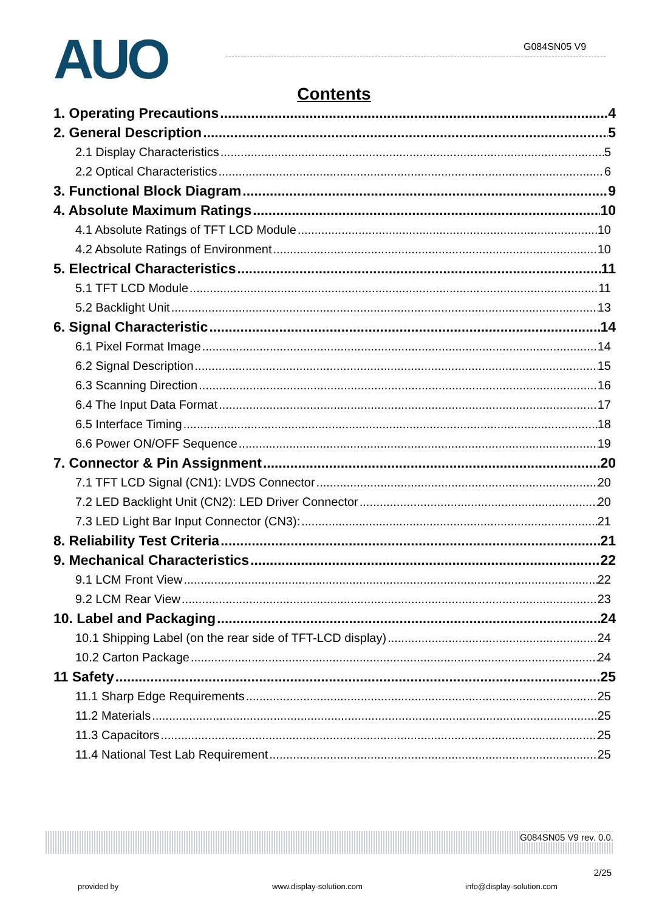AUO G084SN05 V9
Contents
1. Operating Precautions 4
2. General Description 5
2.1 Display Characteristics 5
2.2 Optical Characteristics 6
3. Functional Block Diagram 9
4. Absolute Maximum Ratings 10
4.1 Absolute Ratings of TFT LCD Module 10
4.2 Absolute Ratings of Environment 10
5. Electrical Characteristics 11
5.1 TFT LCD Module 11
5.2 Backlight Unit 13
6. Signal Characteristic 14
6.1 Pixel Format Image 14
6.2 Signal Description 15
6.3 Scanning Direction 16
6.4 The Input Data Format 17
6.5 Interface Timing 18
6.6 Power ON/OFF Sequence 19
7. Connector & Pin Assignment 20
7.1 TFT LCD Signal (CN1): LVDS Connector 20
7.2 LED Backlight Unit (CN2): LED Driver Connector 20
7.3 LED Light Bar Input Connector (CN3): 21
8. Reliability Test Criteria 21
9. Mechanical Characteristics 22
9.1 LCM Front View 22
9.2 LCM Rear View 23
10. Label and Packaging 24
10.1 Shipping Label (on the rear side of TFT-LCD display) 24
10.2 Carton Package 24
11 Safety 25
11.1 Sharp Edge Requirements 25
11.2 Materials 25
11.3 Capacitors 25
11.4 National Test Lab Requirement 25
G084SN05 V9 rev. 0.0.
2/25
provided by www.display-solution.com info@display-solution.com